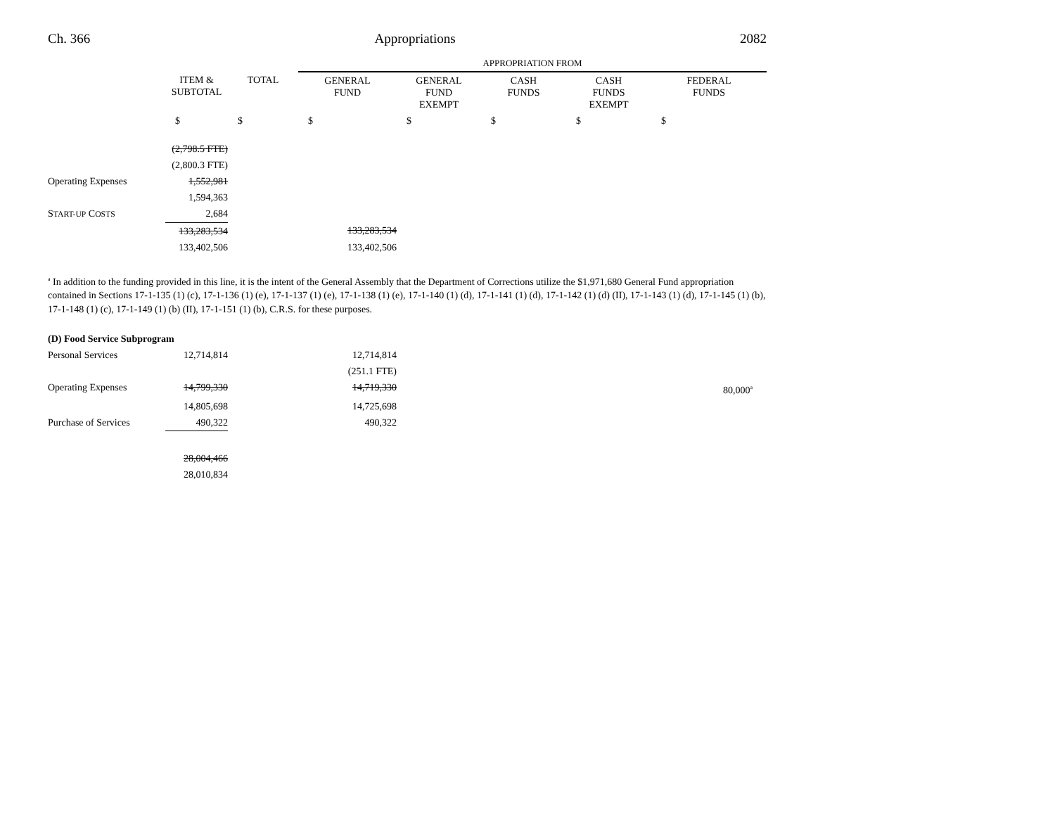Ch. 366 Appropriations 2082
| | | | APPROPRIATION FROM | | | | |
| --- | --- | --- | --- | --- | --- | --- | --- |
| | ITEM & SUBTOTAL | TOTAL | GENERAL FUND | GENERAL FUND EXEMPT | CASH FUNDS | CASH FUNDS EXEMPT | FEDERAL FUNDS |
| | $ | $ | $ | $ | $ | $ | $ |
| | (2,798.5 FTE) | | | | | | |
| | (2,800.3 FTE) | | | | | | |
| Operating Expenses | 1,552,981 | | | | | | |
| | 1,594,363 | | | | | | |
| S TART-UP C OSTS | 2,684 | | | | | | |
| | 133,283,534 | | 133,283,534 | | | | |
| | 133,402,506 | | 133,402,506 | | | | |
<sup>a</sup> In addition to the funding provided in this line, it is the intent of the General Assembly that the Department of Corrections utilize the $1,971,680 General Fund appropriation contained in Sections 17-1-135 (1) (c), 17-1-136 (1) (e), 17-1-137 (1) (e), 17-1-138 (1) (e), 17-1-140 (1) (d), 17-1-141 (1) (d), 17-1-142 (1) (d) (II), 17-1-143 (1) (d), 17-1-145 (1) (b), 17-1-148 (1) (c), 17-1-149 (1) (b) (II), 17-1-151 (1) (b), C.R.S. for these purposes.
| (D) Food Service Subprogram | | | | | |
| Personal Services | 12,714,814 | | 12,714,814 | | |
| | | | (251.1 FTE) | | |
| Operating Expenses | 14,799,330 | | 14,719,330 | | 80,000<sup>a</sup> |
| | 14,805,698 | | 14,725,698 | | |
| Purchase of Services | 490,322 | | 490,322 | | |
| | 28,004,466 | | | | |
| | 28,010,834 | | | | |